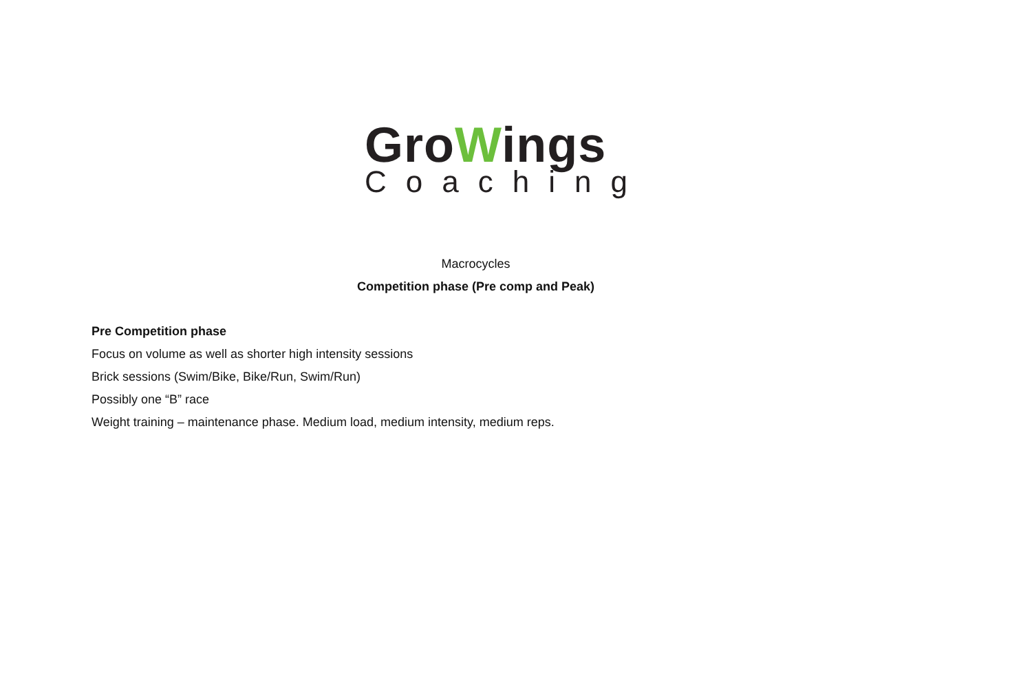GroWings
Coaching
Macrocycles
Competition phase (Pre comp and Peak)
Pre Competition phase
Focus on volume as well as shorter high intensity sessions
Brick sessions (Swim/Bike, Bike/Run, Swim/Run)
Possibly one “B” race
Weight training – maintenance phase. Medium load, medium intensity, medium reps.